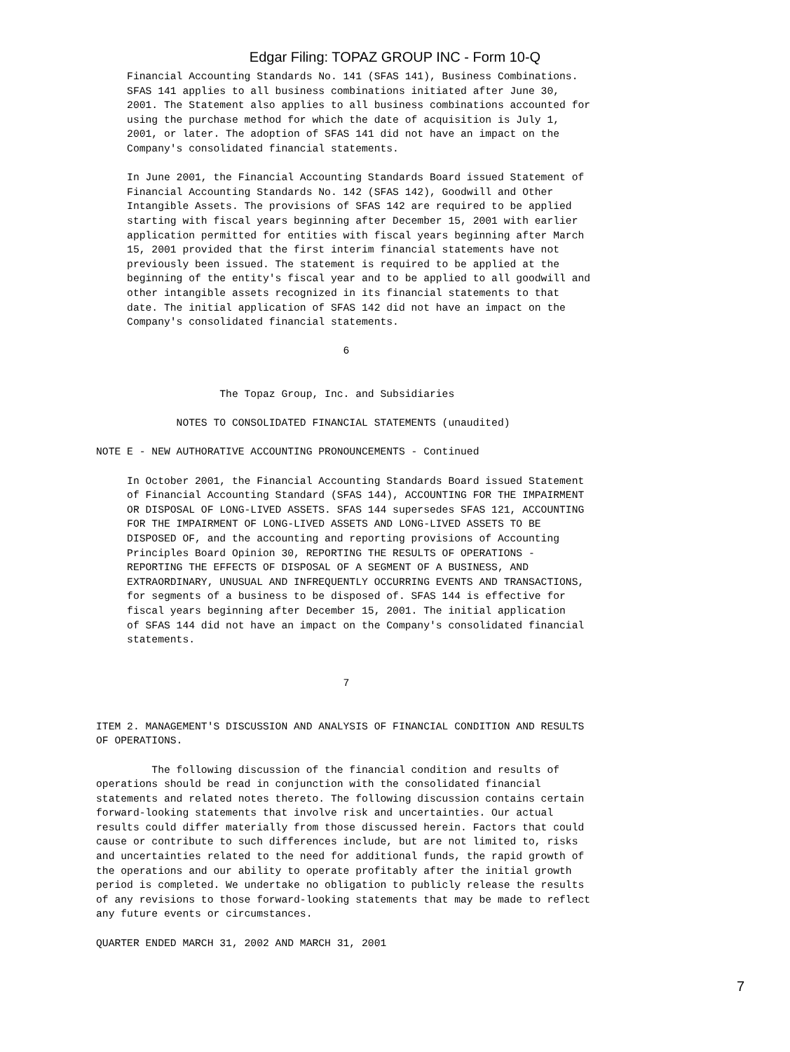Edgar Filing: TOPAZ GROUP INC - Form 10-Q
     Financial Accounting Standards No. 141 (SFAS 141), Business Combinations.
     SFAS 141 applies to all business combinations initiated after June 30,
     2001. The Statement also applies to all business combinations accounted for
     using the purchase method for which the date of acquisition is July 1,
     2001, or later. The adoption of SFAS 141 did not have an impact on the
     Company's consolidated financial statements.

     In June 2001, the Financial Accounting Standards Board issued Statement of
     Financial Accounting Standards No. 142 (SFAS 142), Goodwill and Other
     Intangible Assets. The provisions of SFAS 142 are required to be applied
     starting with fiscal years beginning after December 15, 2001 with earlier
     application permitted for entities with fiscal years beginning after March
     15, 2001 provided that the first interim financial statements have not
     previously been issued. The statement is required to be applied at the
     beginning of the entity's fiscal year and to be applied to all goodwill and
     other intangible assets recognized in its financial statements to that
     date. The initial application of SFAS 142 did not have an impact on the
     Company's consolidated financial statements.

                                        6


                    The Topaz Group, Inc. and Subsidiaries

             NOTES TO CONSOLIDATED FINANCIAL STATEMENTS (unaudited)

NOTE E - NEW AUTHORATIVE ACCOUNTING PRONOUNCEMENTS - Continued

     In October 2001, the Financial Accounting Standards Board issued Statement
     of Financial Accounting Standard (SFAS 144), ACCOUNTING FOR THE IMPAIRMENT
     OR DISPOSAL OF LONG-LIVED ASSETS. SFAS 144 supersedes SFAS 121, ACCOUNTING
     FOR THE IMPAIRMENT OF LONG-LIVED ASSETS AND LONG-LIVED ASSETS TO BE
     DISPOSED OF, and the accounting and reporting provisions of Accounting
     Principles Board Opinion 30, REPORTING THE RESULTS OF OPERATIONS -
     REPORTING THE EFFECTS OF DISPOSAL OF A SEGMENT OF A BUSINESS, AND
     EXTRAORDINARY, UNUSUAL AND INFREQUENTLY OCCURRING EVENTS AND TRANSACTIONS,
     for segments of a business to be disposed of. SFAS 144 is effective for
     fiscal years beginning after December 15, 2001. The initial application
     of SFAS 144 did not have an impact on the Company's consolidated financial
     statements.


                                        7


ITEM 2. MANAGEMENT'S DISCUSSION AND ANALYSIS OF FINANCIAL CONDITION AND RESULTS
OF OPERATIONS.

         The following discussion of the financial condition and results of
operations should be read in conjunction with the consolidated financial
statements and related notes thereto. The following discussion contains certain
forward-looking statements that involve risk and uncertainties. Our actual
results could differ materially from those discussed herein. Factors that could
cause or contribute to such differences include, but are not limited to, risks
and uncertainties related to the need for additional funds, the rapid growth of
the operations and our ability to operate profitably after the initial growth
period is completed. We undertake no obligation to publicly release the results
of any revisions to those forward-looking statements that may be made to reflect
any future events or circumstances.

QUARTER ENDED MARCH 31, 2002 AND MARCH 31, 2001
7